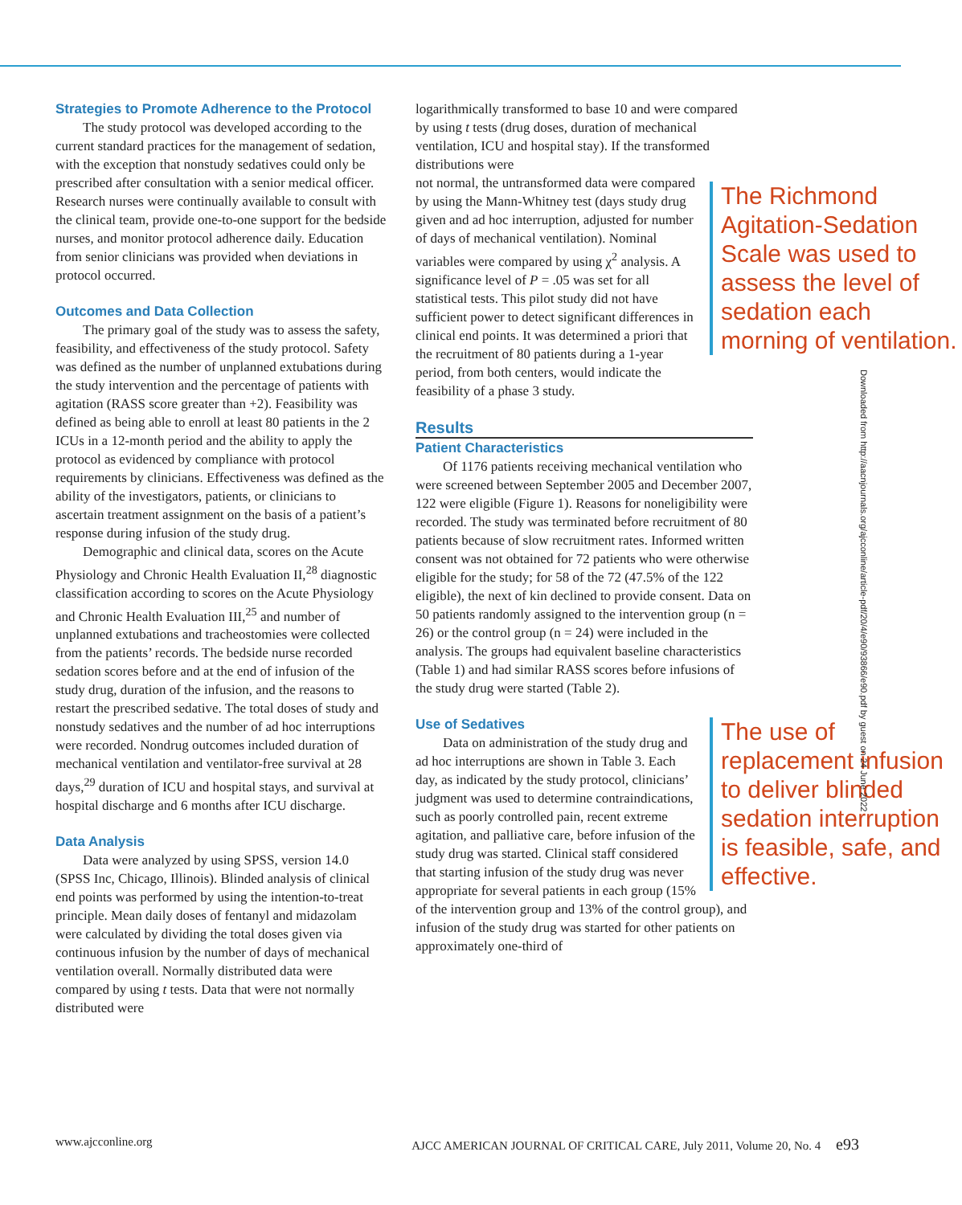Strategies to Promote Adherence to the Protocol
The study protocol was developed according to the current standard practices for the management of sedation, with the exception that nonstudy sedatives could only be prescribed after consultation with a senior medical officer. Research nurses were continually available to consult with the clinical team, provide one-to-one support for the bedside nurses, and monitor protocol adherence daily. Education from senior clinicians was provided when deviations in protocol occurred.
Outcomes and Data Collection
The primary goal of the study was to assess the safety, feasibility, and effectiveness of the study protocol. Safety was defined as the number of unplanned extubations during the study intervention and the percentage of patients with agitation (RASS score greater than +2). Feasibility was defined as being able to enroll at least 80 patients in the 2 ICUs in a 12-month period and the ability to apply the protocol as evidenced by compliance with protocol requirements by clinicians. Effectiveness was defined as the ability of the investigators, patients, or clinicians to ascertain treatment assignment on the basis of a patient’s response during infusion of the study drug.
Demographic and clinical data, scores on the Acute Physiology and Chronic Health Evaluation II,<sup>28</sup> diagnostic classification according to scores on the Acute Physiology and Chronic Health Evaluation III,<sup>25</sup> and number of unplanned extubations and tracheostomies were collected from the patients’ records. The bedside nurse recorded sedation scores before and at the end of infusion of the study drug, duration of the infusion, and the reasons to restart the prescribed sedative. The total doses of study and nonstudy sedatives and the number of ad hoc interruptions were recorded. Nondrug outcomes included duration of mechanical ventilation and ventilator-free survival at 28 days,<sup>29</sup> duration of ICU and hospital stays, and survival at hospital discharge and 6 months after ICU discharge.
Data Analysis
Data were analyzed by using SPSS, version 14.0 (SPSS Inc, Chicago, Illinois). Blinded analysis of clinical end points was performed by using the intention-to-treat principle. Mean daily doses of fentanyl and midazolam were calculated by dividing the total doses given via continuous infusion by the number of days of mechanical ventilation overall. Normally distributed data were compared by using t tests. Data that were not normally distributed were
logarithmically transformed to base 10 and were compared by using t tests (drug doses, duration of mechanical ventilation, ICU and hospital stay). If the transformed distributions were
The Richmond Agitation-Sedation Scale was used to assess the level of sedation each morning of ventilation.
not normal, the untransformed data were compared by using the Mann-Whitney test (days study drug given and ad hoc interruption, adjusted for number of days of mechanical ventilation). Nominal variables were compared by using χ<sup>2</sup> analysis. A significance level of P = .05 was set for all statistical tests. This pilot study did not have sufficient power to detect significant differences in clinical end points. It was determined a priori that the recruitment of 80 patients during a 1-year period, from both centers, would indicate the feasibility of a phase 3 study.
Results
Patient Characteristics
Of 1176 patients receiving mechanical ventilation who were screened between September 2005 and December 2007, 122 were eligible (Figure 1). Reasons for noneligibility were recorded. The study was terminated before recruitment of 80 patients because of slow recruitment rates. Informed written consent was not obtained for 72 patients who were otherwise eligible for the study; for 58 of the 72 (47.5% of the 122 eligible), the next of kin declined to provide consent. Data on 50 patients randomly assigned to the intervention group (n = 26) or the control group (n = 24) were included in the analysis. The groups had equivalent baseline characteristics (Table 1) and had similar RASS scores before infusions of the study drug were started (Table 2).
Use of Sedatives
The use of replacement infusion to deliver blinded sedation interruption is feasible, safe, and effective.
Data on administration of the study drug and ad hoc interruptions are shown in Table 3. Each day, as indicated by the study protocol, clinicians’ judgment was used to determine contraindications, such as poorly controlled pain, recent extreme agitation, and palliative care, before infusion of the study drug was started. Clinical staff considered that starting infusion of the study drug was never appropriate for several patients in each group (15% of the intervention group and 13% of the control group), and infusion of the study drug was started for other patients on approximately one-third of
Downloaded from http://aacnjournals.org/ajcconline/article-pdf/20/4/e90/93866/e90.pdf by guest on 24 June 2022
www.ajcconline.org AJCC AMERICAN JOURNAL OF CRITICAL CARE, July 2011, Volume 20, No. 4 e93